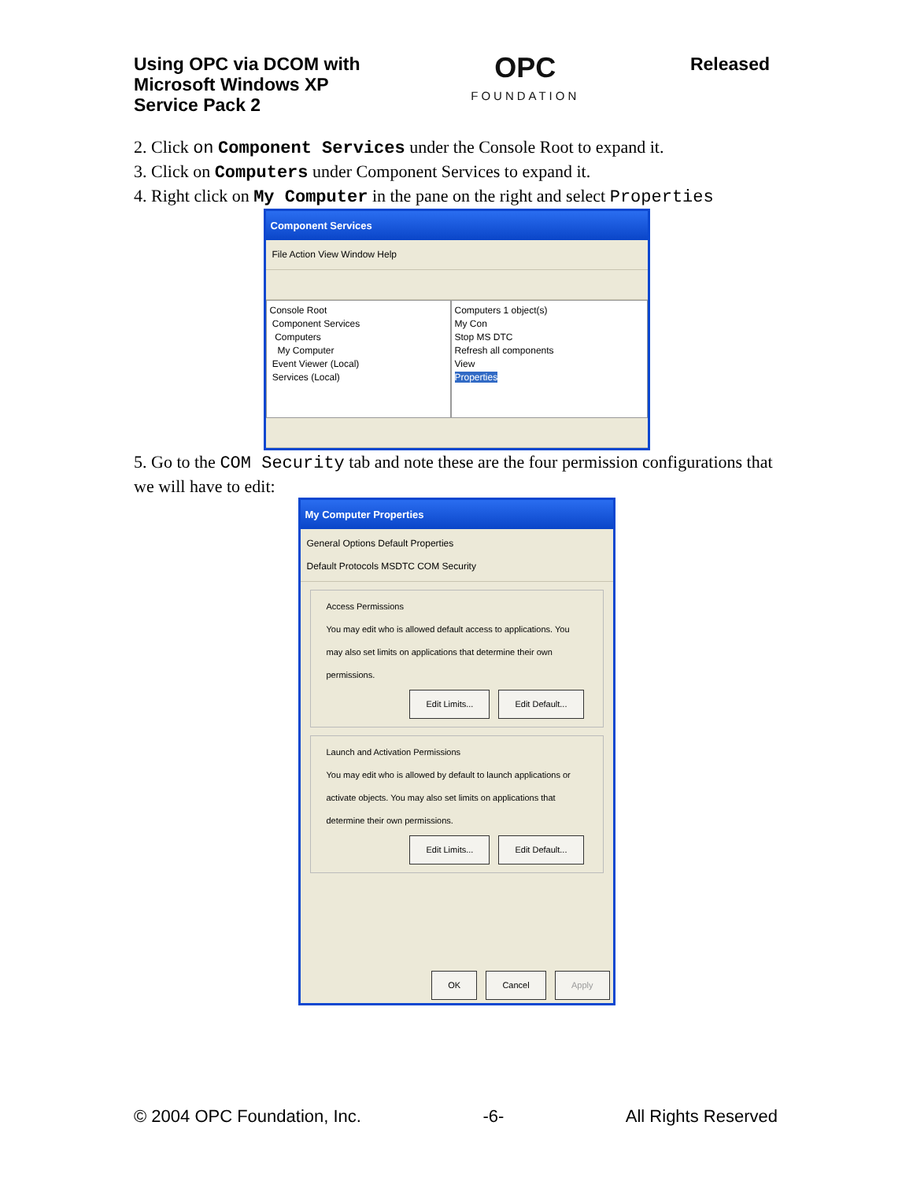Using OPC via DCOM with
Microsoft Windows XP
Service Pack 2
OPC
FOUNDATION
Released
2. Click on Component Services under the Console Root to expand it.
3. Click on Computers under Component Services to expand it.
4. Right click on My Computer in the pane on the right and select Properties
Component Services
File Action View Window Help
Console Root
Component Services
Computers
My Computer
Event Viewer (Local)
Services (Local)
Computers 1 object(s)
My Con
Stop MS DTC
Refresh all components
View
Properties
5. Go to the COM Security tab and note these are the four permission configurations that we will have to edit:
My Computer Properties
General Options Default Properties
Default Protocols MSDTC COM Security
Access Permissions
You may edit who is allowed default access to applications. You may also set limits on applications that determine their own permissions.
Edit Limits... Edit Default...
Launch and Activation Permissions
You may edit who is allowed by default to launch applications or activate objects. You may also set limits on applications that determine their own permissions.
Edit Limits... Edit Default...
OK Cancel Apply
© 2004 OPC Foundation, Inc. -6- All Rights Reserved